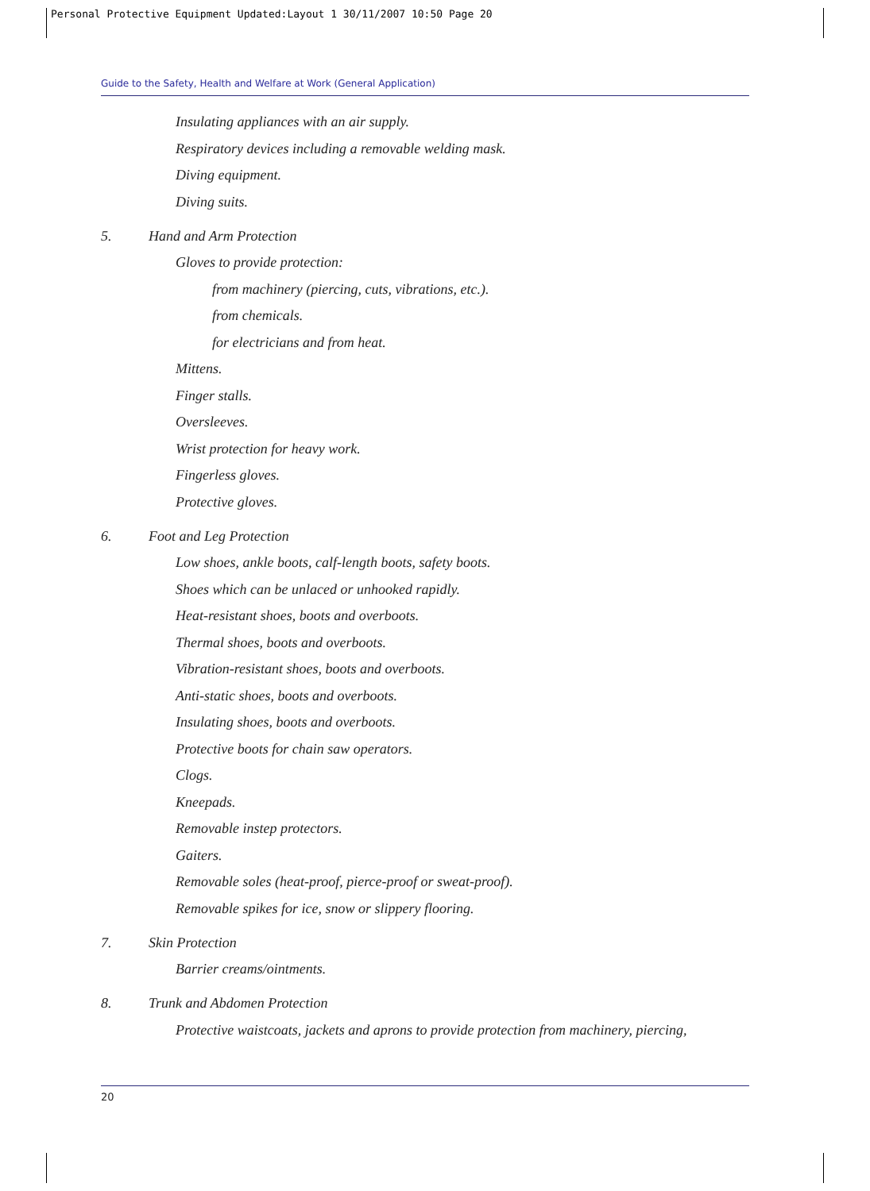Personal Protective Equipment Updated:Layout 1 30/11/2007 10:50 Page 20
Guide to the Safety, Health and Welfare at Work (General Application)
Insulating appliances with an air supply.
Respiratory devices including a removable welding mask.
Diving equipment.
Diving suits.
5. Hand and Arm Protection
Gloves to provide protection:
from machinery (piercing, cuts, vibrations, etc.).
from chemicals.
for electricians and from heat.
Mittens.
Finger stalls.
Oversleeves.
Wrist protection for heavy work.
Fingerless gloves.
Protective gloves.
6. Foot and Leg Protection
Low shoes, ankle boots, calf-length boots, safety boots.
Shoes which can be unlaced or unhooked rapidly.
Heat-resistant shoes, boots and overboots.
Thermal shoes, boots and overboots.
Vibration-resistant shoes, boots and overboots.
Anti-static shoes, boots and overboots.
Insulating shoes, boots and overboots.
Protective boots for chain saw operators.
Clogs.
Kneepads.
Removable instep protectors.
Gaiters.
Removable soles (heat-proof, pierce-proof or sweat-proof).
Removable spikes for ice, snow or slippery flooring.
7. Skin Protection
Barrier creams/ointments.
8. Trunk and Abdomen Protection
Protective waistcoats, jackets and aprons to provide protection from machinery, piercing,
20